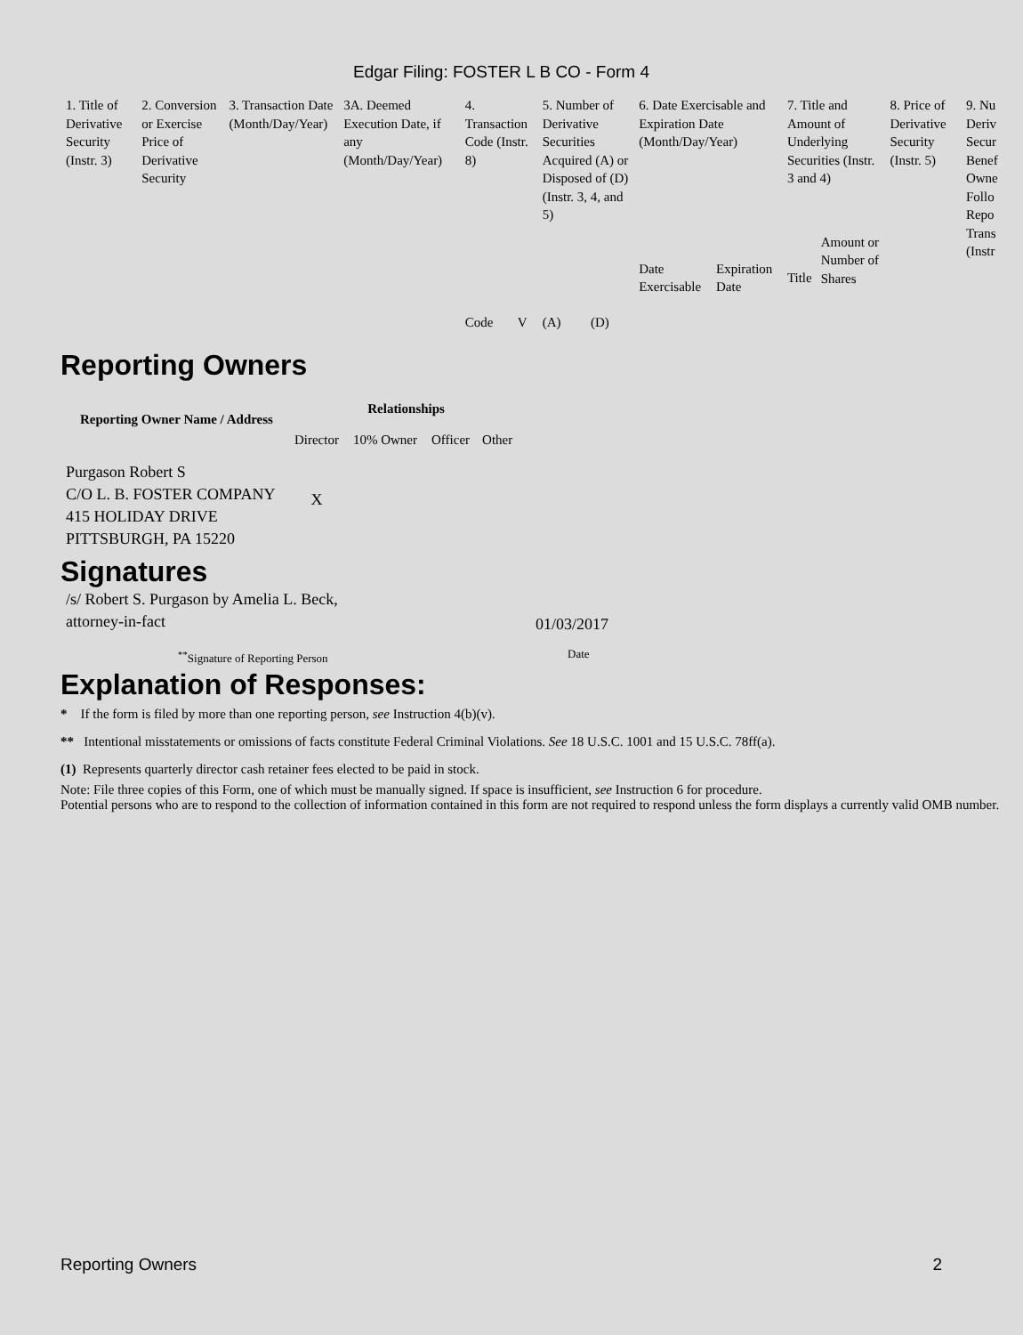Edgar Filing: FOSTER L B CO - Form 4
| 1. Title of Derivative Security (Instr. 3) | 2. Conversion or Exercise Price of Derivative Security | 3. Transaction Date (Month/Day/Year) | 3A. Deemed Execution Date, if any (Month/Day/Year) | 4. Transaction Code (Instr. 8) | | 5. Number of Derivative Securities Acquired (A) or Disposed of (D) (Instr. 3, 4, and 5) | | 6. Date Exercisable and Expiration Date (Month/Day/Year) | | 7. Title and Amount of Underlying Securities (Instr. 3 and 4) | | 8. Price of Derivative Security (Instr. 5) | 9. Nu Deriv Secur Benef Owne Follo Repo Trans (Instr |
| --- | --- | --- | --- | --- | --- | --- | --- | --- | --- | --- | --- | --- | --- |
| | | | | Code | V | (A) | (D) | Date Exercisable | Expiration Date | Title | Amount or Number of Shares | | |
Reporting Owners
| Reporting Owner Name / Address | Relationships | | | |
| --- | --- | --- | --- | --- |
| | Director | 10% Owner | Officer | Other |
| Purgason Robert S C/O L. B. FOSTER COMPANY 415 HOLIDAY DRIVE PITTSBURGH, PA 15220 | X | | | |
Signatures
| /s/ Robert S. Purgason by Amelia L. Beck, attorney-in-fact | 01/03/2017 |
| <sup>**</sup> Signature of Reporting Person | Date |
Explanation of Responses:
* If the form is filed by more than one reporting person, see Instruction 4(b)(v).
** Intentional misstatements or omissions of facts constitute Federal Criminal Violations. See 18 U.S.C. 1001 and 15 U.S.C. 78ff(a).
(1) Represents quarterly director cash retainer fees elected to be paid in stock.
Note: File three copies of this Form, one of which must be manually signed. If space is insufficient, see Instruction 6 for procedure.
Potential persons who are to respond to the collection of information contained in this form are not required to respond unless the form displays a currently valid OMB number.
Reporting Owners 2